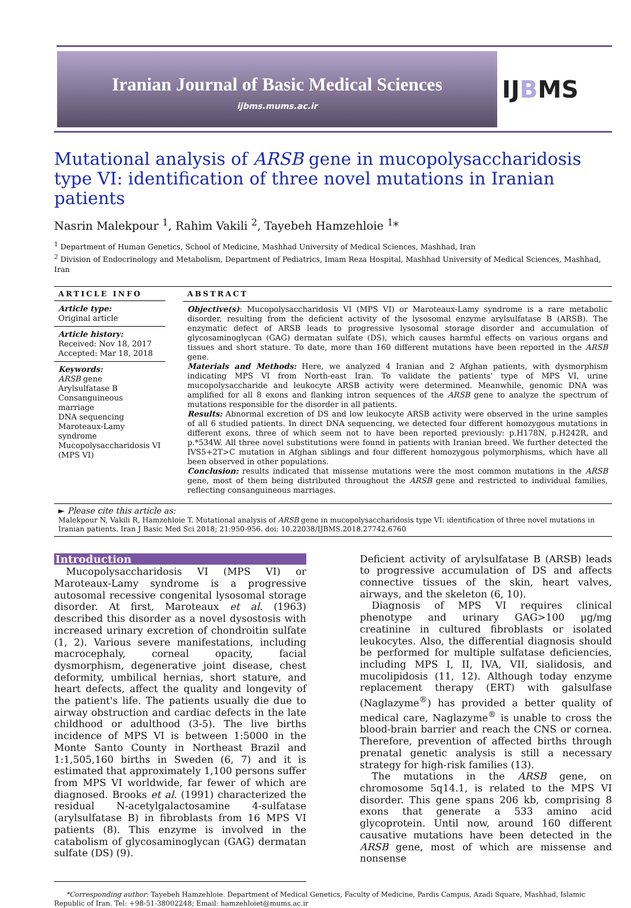Iranian Journal of Basic Medical Sciences
ijbms.mums.ac.ir
IJBMS
Mutational analysis of ARSB gene in mucopolysaccharidosis type VI: identification of three novel mutations in Iranian patients
Nasrin Malekpour <sup>1</sup>, Rahim Vakili <sup>2</sup>, Tayebeh Hamzehloie <sup>1</sup>*
<sup>1</sup> Department of Human Genetics, School of Medicine, Mashhad University of Medical Sciences, Mashhad, Iran
<sup>2</sup> Division of Endocrinology and Metabolism, Department of Pediatrics, Imam Reza Hospital, Mashhad University of Medical Sciences, Mashhad, Iran
ARTICLE INFO
Article type:
Original article
Article history:
Received: Nov 18, 2017
Accepted: Mar 18, 2018
Keywords:
ARSB gene
Arylsulfatase B
Consanguineous marriage
DNA sequencing
Maroteaux-Lamy syndrome
Mucopolysaccharidosis VI (MPS VI)
ABSTRACT
Objective(s): Mucopolysaccharidosis VI (MPS VI) or Maroteaux-Lamy syndrome is a rare metabolic disorder, resulting from the deficient activity of the lysosomal enzyme arylsulfatase B (ARSB). The enzymatic defect of ARSB leads to progressive lysosomal storage disorder and accumulation of glycosaminoglycan (GAG) dermatan sulfate (DS), which causes harmful effects on various organs and tissues and short stature. To date, more than 160 different mutations have been reported in the ARSB gene.
Materials and Methods: Here, we analyzed 4 Iranian and 2 Afghan patients, with dysmorphism indicating MPS VI from North-east Iran. To validate the patients' type of MPS VI, urine mucopolysaccharide and leukocyte ARSB activity were determined. Meanwhile, genomic DNA was amplified for all 8 exons and flanking intron sequences of the ARSB gene to analyze the spectrum of mutations responsible for the disorder in all patients.
Results: Abnormal excretion of DS and low leukocyte ARSB activity were observed in the urine samples of all 6 studied patients. In direct DNA sequencing, we detected four different homozygous mutations in different exons, three of which seem not to have been reported previously: p.H178N, p.H242R, and p.*534W. All three novel substitutions were found in patients with Iranian breed. We further detected the IVS5+2T>C mutation in Afghan siblings and four different homozygous polymorphisms, which have all been observed in other populations.
Conclusion: results indicated that missense mutations were the most common mutations in the ARSB gene, most of them being distributed throughout the ARSB gene and restricted to individual families, reflecting consanguineous marriages.
► Please cite this article as:
Malekpour N, Vakili R, Hamzehloie T. Mutational analysis of ARSB gene in mucopolysaccharidosis type VI: identification of three novel mutations in Iranian patients. Iran J Basic Med Sci 2018; 21:950-956. doi: 10.22038/IJBMS.2018.27742.6760
Introduction
Mucopolysaccharidosis VI (MPS VI) or Maroteaux-Lamy syndrome is a progressive autosomal recessive congenital lysosomal storage disorder. At first, Maroteaux et al. (1963) described this disorder as a novel dysostosis with increased urinary excretion of chondroitin sulfate (1, 2). Various severe manifestations, including macrocephaly, corneal opacity, facial dysmorphism, degenerative joint disease, chest deformity, umbilical hernias, short stature, and heart defects, affect the quality and longevity of the patient's life. The patients usually die due to airway obstruction and cardiac defects in the late childhood or adulthood (3-5). The live births incidence of MPS VI is between 1:5000 in the Monte Santo County in Northeast Brazil and 1:1,505,160 births in Sweden (6, 7) and it is estimated that approximately 1,100 persons suffer from MPS VI worldwide, far fewer of which are diagnosed. Brooks et al. (1991) characterized the residual N-acetylgalactosamine 4-sulfatase (arylsulfatase B) in fibroblasts from 16 MPS VI patients (8). This enzyme is involved in the catabolism of glycosaminoglycan (GAG) dermatan sulfate (DS) (9).
Deficient activity of arylsulfatase B (ARSB) leads to progressive accumulation of DS and affects connective tissues of the skin, heart valves, airways, and the skeleton (6, 10).
Diagnosis of MPS VI requires clinical phenotype and urinary GAG>100 µg/mg creatinine in cultured fibroblasts or isolated leukocytes. Also, the differential diagnosis should be performed for multiple sulfatase deficiencies, including MPS I, II, IVA, VII, sialidosis, and mucolipidosis (11, 12). Although today enzyme replacement therapy (ERT) with galsulfase (Naglazyme<sup>®</sup>) has provided a better quality of medical care, Naglazyme<sup>®</sup> is unable to cross the blood-brain barrier and reach the CNS or cornea. Therefore, prevention of affected births through prenatal genetic analysis is still a necessary strategy for high-risk families (13).
The mutations in the ARSB gene, on chromosome 5q14.1, is related to the MPS VI disorder. This gene spans 206 kb, comprising 8 exons that generate a 533 amino acid glycoprotein. Until now, around 160 different causative mutations have been detected in the ARSB gene, most of which are missense and nonsense
*Corresponding author: Tayebeh Hamzehloie. Department of Medical Genetics, Faculty of Medicine, Pardis Campus, Azadi Square, Mashhad, Islamic Republic of Iran. Tel: +98-51-38002248; Email: hamzehloiet@mums.ac.ir